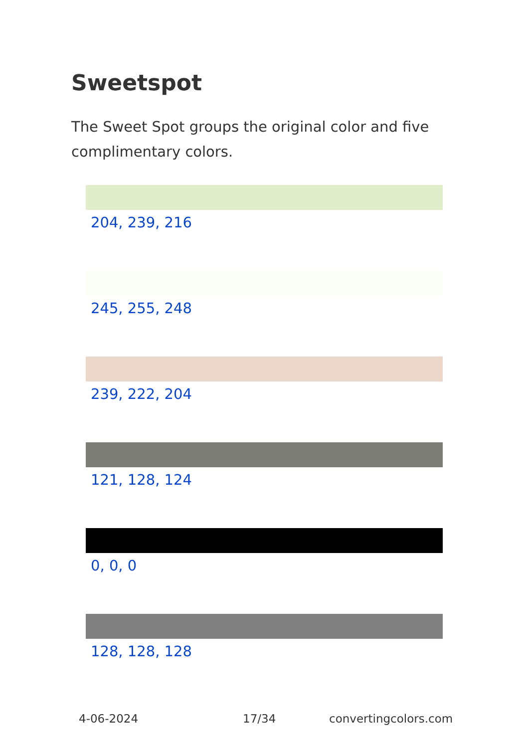Sweetspot
The Sweet Spot groups the original color and five complimentary colors.
204, 239, 216
245, 255, 248
239, 222, 204
121, 128, 124
0, 0, 0
128, 128, 128
4-06-2024 17/34 convertingcolors.com